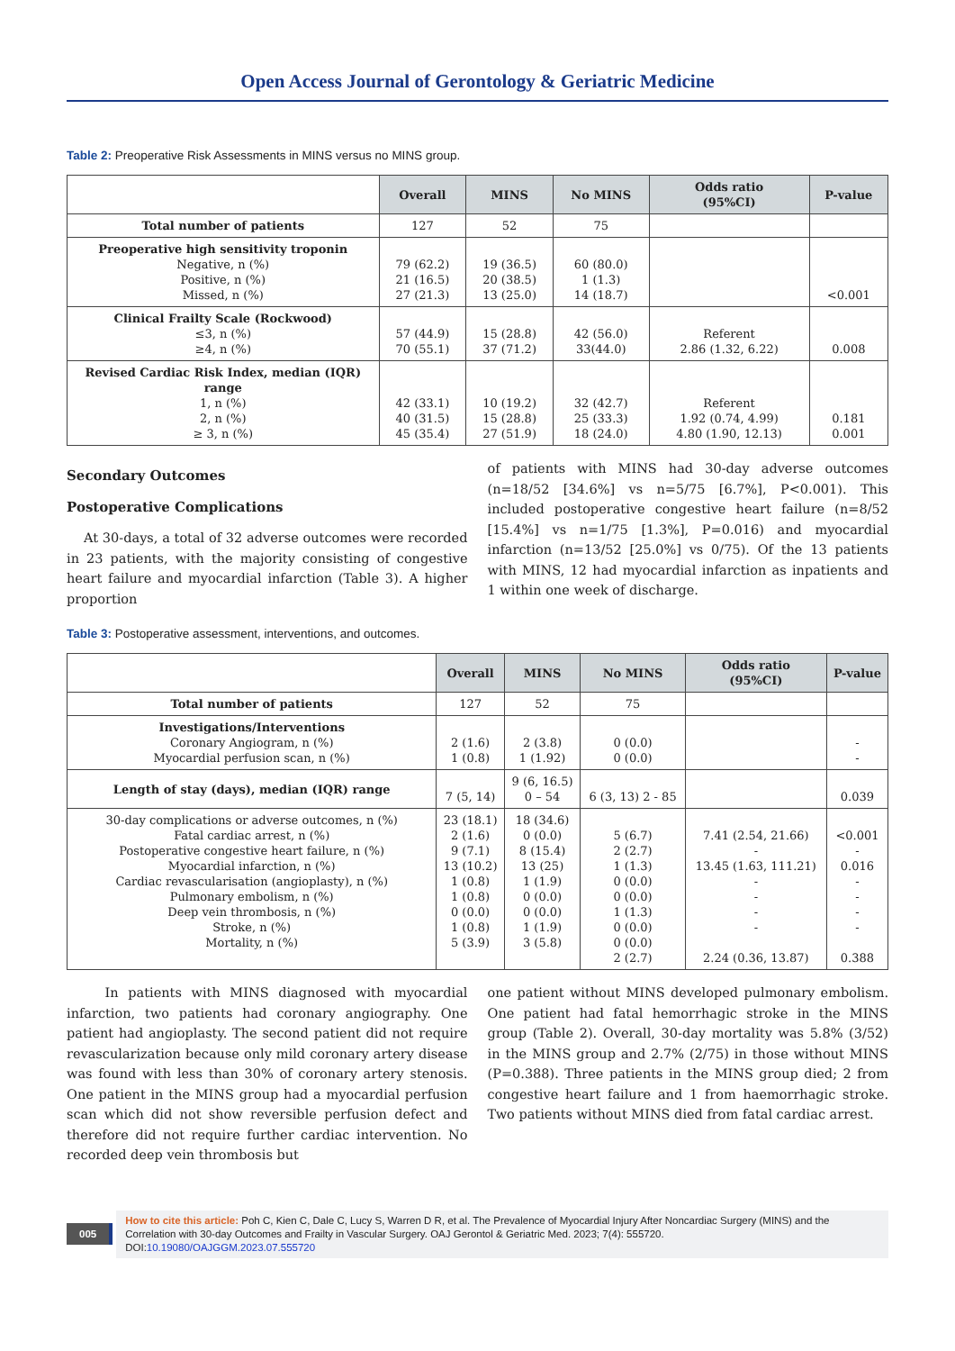Open Access Journal of Gerontology & Geriatric Medicine
Table 2: Preoperative Risk Assessments in MINS versus no MINS group.
| | Overall | MINS | No MINS | Odds ratio (95%CI) | P-value |
| --- | --- | --- | --- | --- | --- |
| Total number of patients | 127 | 52 | 75 | | |
| Preoperative high sensitivity troponin Negative, n (%) Positive, n (%) Missed, n (%) | 79 (62.2) 21 (16.5) 27 (21.3) | 19 (36.5) 20 (38.5) 13 (25.0) | 60 (80.0) 1 (1.3) 14 (18.7) | | <0.001 |
| Clinical Frailty Scale (Rockwood) ≤3, n (%) ≥4, n (%) | 57 (44.9) 70 (55.1) | 15 (28.8) 37 (71.2) | 42 (56.0) 33(44.0) | Referent 2.86 (1.32, 6.22) | 0.008 |
| Revised Cardiac Risk Index, median (IQR) range 1, n (%) 2, n (%) ≥ 3, n (%) | 42 (33.1) 40 (31.5) 45 (35.4) | 10 (19.2) 15 (28.8) 27 (51.9) | 32 (42.7) 25 (33.3) 18 (24.0) | Referent 1.92 (0.74, 4.99) 4.80 (1.90, 12.13) | 0.181 0.001 |
Secondary Outcomes
Postoperative Complications
At 30-days, a total of 32 adverse outcomes were recorded in 23 patients, with the majority consisting of congestive heart failure and myocardial infarction (Table 3). A higher proportion
of patients with MINS had 30-day adverse outcomes (n=18/52 [34.6%] vs n=5/75 [6.7%], P<0.001). This included postoperative congestive heart failure (n=8/52 [15.4%] vs n=1/75 [1.3%], P=0.016) and myocardial infarction (n=13/52 [25.0%] vs 0/75). Of the 13 patients with MINS, 12 had myocardial infarction as inpatients and 1 within one week of discharge.
Table 3: Postoperative assessment, interventions, and outcomes.
| | Overall | MINS | No MINS | Odds ratio (95%CI) | P-value |
| --- | --- | --- | --- | --- | --- |
| Total number of patients | 127 | 52 | 75 | | |
| Investigations/Interventions Coronary Angiogram, n (%) Myocardial perfusion scan, n (%) | 2 (1.6) 1 (0.8) | 2 (3.8) 1 (1.92) | 0 (0.0) 0 (0.0) | | - - |
| Length of stay (days), median (IQR) range | 7 (5, 14) | 9 (6, 16.5) 0 – 54 | 6 (3, 13) 2 - 85 | | 0.039 |
| 30-day complications or adverse outcomes, n (%) Fatal cardiac arrest, n (%) Postoperative congestive heart failure, n (%) Myocardial infarction, n (%) Cardiac revascularisation (angioplasty), n (%) Pulmonary embolism, n (%) Deep vein thrombosis, n (%) Stroke, n (%) Mortality, n (%) | 23 (18.1) 2 (1.6) 9 (7.1) 13 (10.2) 1 (0.8) 1 (0.8) 0 (0.0) 1 (0.8) 5 (3.9) | 18 (34.6) 0 (0.0) 8 (15.4) 13 (25) 1 (1.9) 0 (0.0) 0 (0.0) 1 (1.9) 3 (5.8) | 5 (6.7) 2 (2.7) 1 (1.3) 0 (0.0) 0 (0.0) 1 (1.3) 0 (0.0) 0 (0.0) 2 (2.7) | 7.41 (2.54, 21.66) - 13.45 (1.63, 111.21) - - - - 2.24 (0.36, 13.87) | <0.001 - 0.016 - - - - 0.388 |
In patients with MINS diagnosed with myocardial infarction, two patients had coronary angiography. One patient had angioplasty. The second patient did not require revascularization because only mild coronary artery disease was found with less than 30% of coronary artery stenosis. One patient in the MINS group had a myocardial perfusion scan which did not show reversible perfusion defect and therefore did not require further cardiac intervention. No recorded deep vein thrombosis but
one patient without MINS developed pulmonary embolism. One patient had fatal hemorrhagic stroke in the MINS group (Table 2). Overall, 30-day mortality was 5.8% (3/52) in the MINS group and 2.7% (2/75) in those without MINS (P=0.388). Three patients in the MINS group died; 2 from congestive heart failure and 1 from haemorrhagic stroke. Two patients without MINS died from fatal cardiac arrest.
005
How to cite this article: Poh C, Kien C, Dale C, Lucy S, Warren D R, et al. The Prevalence of Myocardial Injury After Noncardiac Surgery (MINS) and the Correlation with 30-day Outcomes and Frailty in Vascular Surgery. OAJ Gerontol & Geriatric Med. 2023; 7(4): 555720.
DOI:10.19080/OAJGGM.2023.07.555720